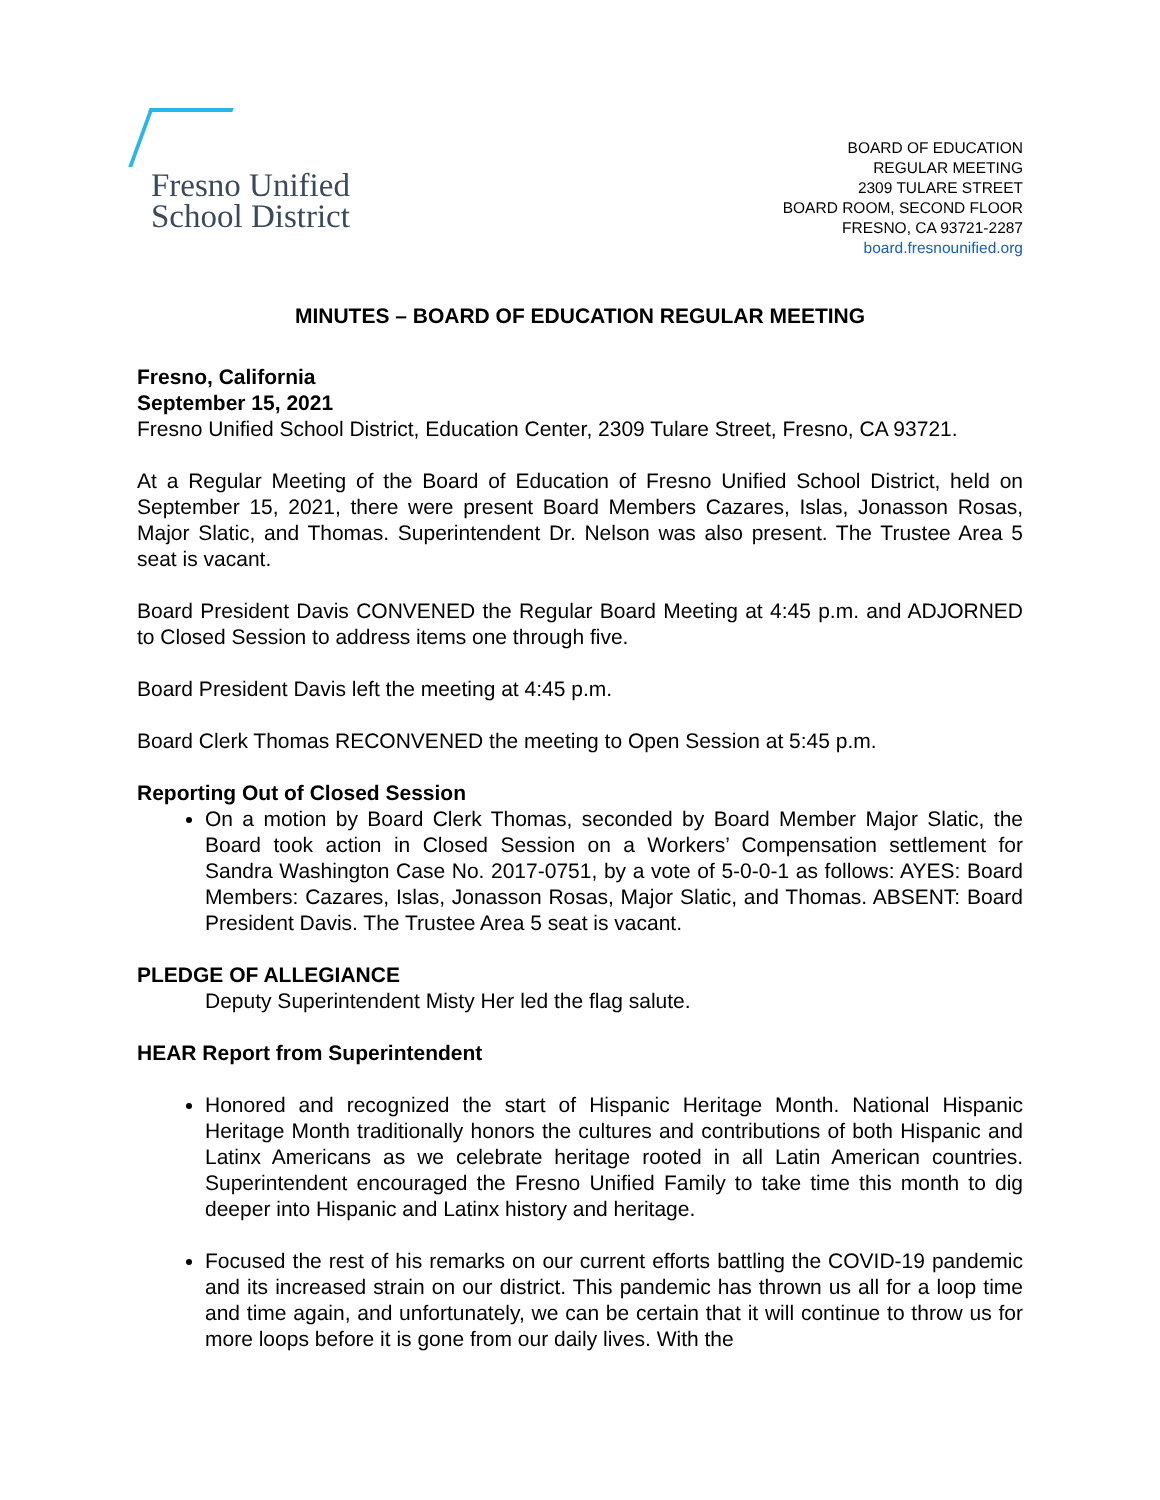Fresno Unified
School District
BOARD OF EDUCATION
REGULAR MEETING
2309 TULARE STREET
BOARD ROOM, SECOND FLOOR
FRESNO, CA 93721-2287
board.fresnounified.org
MINUTES – BOARD OF EDUCATION REGULAR MEETING
Fresno, California
September 15, 2021
Fresno Unified School District, Education Center, 2309 Tulare Street, Fresno, CA 93721.
At a Regular Meeting of the Board of Education of Fresno Unified School District, held on September 15, 2021, there were present Board Members Cazares, Islas, Jonasson Rosas, Major Slatic, and Thomas. Superintendent Dr. Nelson was also present. The Trustee Area 5 seat is vacant.
Board President Davis CONVENED the Regular Board Meeting at 4:45 p.m. and ADJORNED to Closed Session to address items one through five.
Board President Davis left the meeting at 4:45 p.m.
Board Clerk Thomas RECONVENED the meeting to Open Session at 5:45 p.m.
Reporting Out of Closed Session
On a motion by Board Clerk Thomas, seconded by Board Member Major Slatic, the Board took action in Closed Session on a Workers’ Compensation settlement for Sandra Washington Case No. 2017-0751, by a vote of 5-0-0-1 as follows: AYES: Board Members: Cazares, Islas, Jonasson Rosas, Major Slatic, and Thomas. ABSENT: Board President Davis. The Trustee Area 5 seat is vacant.
PLEDGE OF ALLEGIANCE
Deputy Superintendent Misty Her led the flag salute.
HEAR Report from Superintendent
Honored and recognized the start of Hispanic Heritage Month. National Hispanic Heritage Month traditionally honors the cultures and contributions of both Hispanic and Latinx Americans as we celebrate heritage rooted in all Latin American countries. Superintendent encouraged the Fresno Unified Family to take time this month to dig deeper into Hispanic and Latinx history and heritage.
Focused the rest of his remarks on our current efforts battling the COVID-19 pandemic and its increased strain on our district. This pandemic has thrown us all for a loop time and time again, and unfortunately, we can be certain that it will continue to throw us for more loops before it is gone from our daily lives. With the